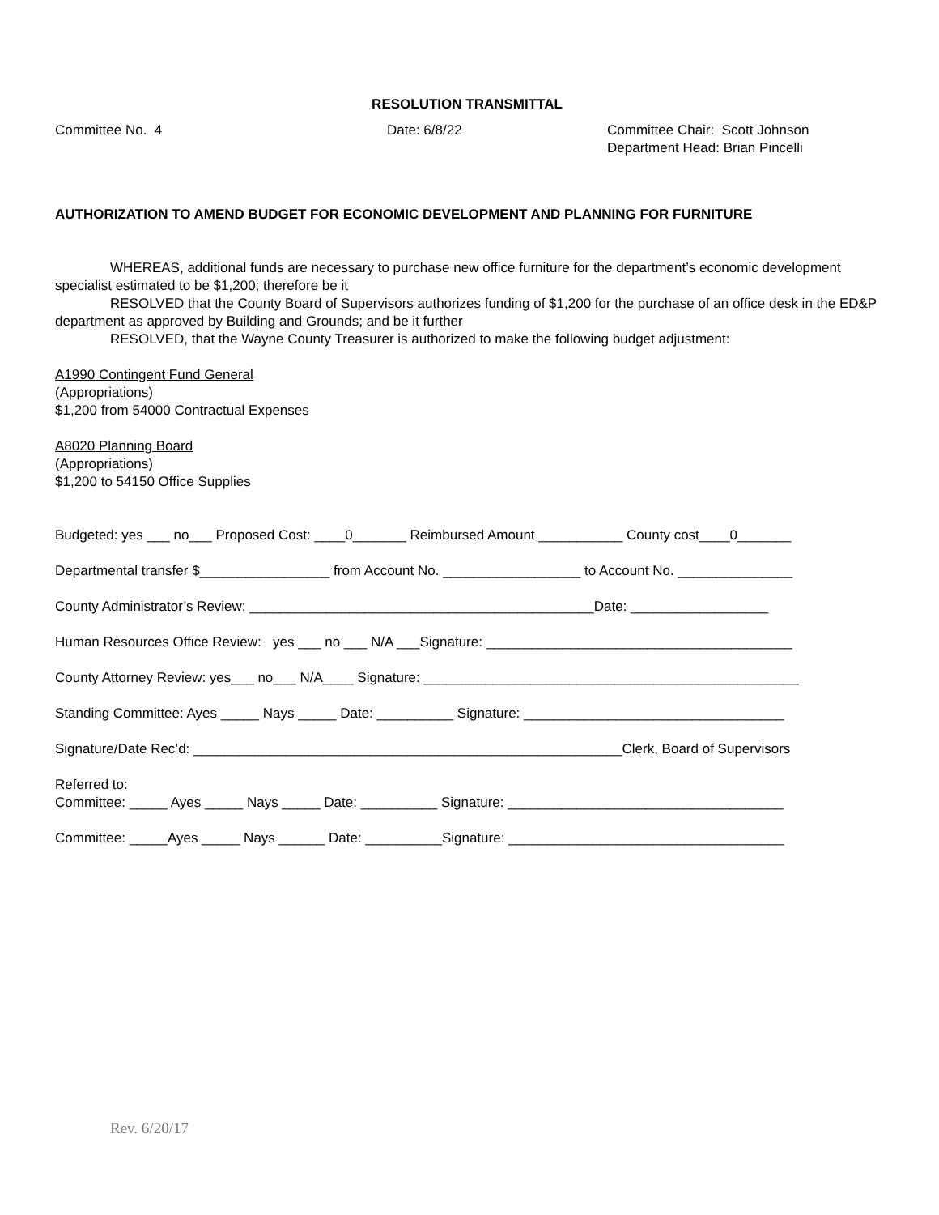RESOLUTION TRANSMITTAL
Committee No. 4 Date: 6/8/22 Committee Chair: Scott Johnson
Department Head: Brian Pincelli
AUTHORIZATION TO AMEND BUDGET FOR ECONOMIC DEVELOPMENT AND PLANNING FOR FURNITURE
WHEREAS, additional funds are necessary to purchase new office furniture for the department’s economic development specialist estimated to be $1,200; therefore be it
RESOLVED that the County Board of Supervisors authorizes funding of $1,200 for the purchase of an office desk in the ED&P department as approved by Building and Grounds; and be it further
RESOLVED, that the Wayne County Treasurer is authorized to make the following budget adjustment:
A1990 Contingent Fund General
(Appropriations)
$1,200 from 54000 Contractual Expenses
A8020 Planning Board
(Appropriations)
$1,200 to 54150 Office Supplies
Budgeted: yes ___ no___ Proposed Cost: ____0_______ Reimbursed Amount ___________ County cost____0_______
Departmental transfer $_________________ from Account No. __________________ to Account No. _______________
County Administrator’s Review: _____________________________________________Date: __________________
Human Resources Office Review: yes ___ no ___ N/A ___Signature: ________________________________________
County Attorney Review: yes___ no___ N/A____ Signature: _________________________________________________
Standing Committee: Ayes _____ Nays _____ Date: __________ Signature: __________________________________
Signature/Date Rec’d: ________________________________________________________Clerk, Board of Supervisors
Referred to:
Committee: _____ Ayes _____ Nays _____ Date: __________ Signature: ____________________________________
Committee: _____Ayes _____ Nays ______ Date: __________Signature: ____________________________________
Rev. 6/20/17